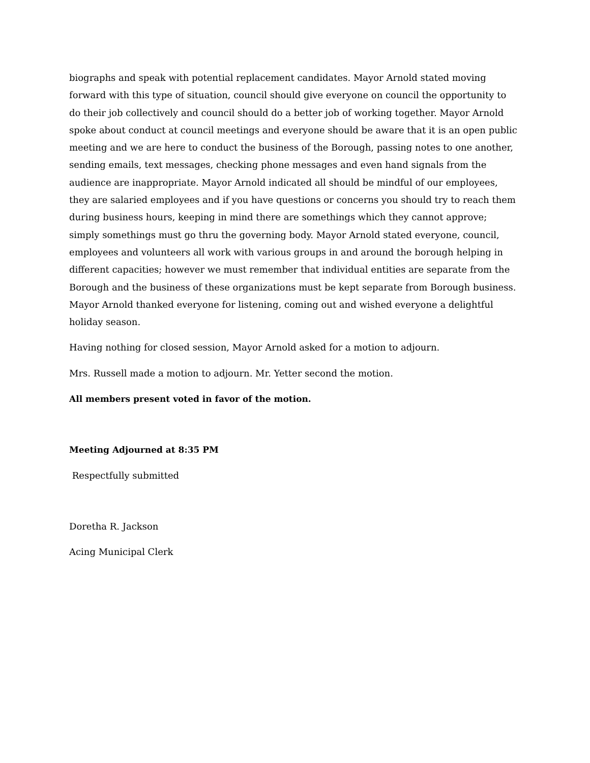biographs and speak with potential replacement candidates. Mayor Arnold stated moving forward with this type of situation, council should give everyone on council the opportunity to do their job collectively and council should do a better job of working together. Mayor Arnold spoke about conduct at council meetings and everyone should be aware that it is an open public meeting and we are here to conduct the business of the Borough, passing notes to one another, sending emails, text messages, checking phone messages and even hand signals from the audience are inappropriate. Mayor Arnold indicated all should be mindful of our employees, they are salaried employees and if you have questions or concerns you should try to reach them during business hours, keeping in mind there are somethings which they cannot approve; simply somethings must go thru the governing body. Mayor Arnold stated everyone, council, employees and volunteers all work with various groups in and around the borough helping in different capacities; however we must remember that individual entities are separate from the Borough and the business of these organizations must be kept separate from Borough business. Mayor Arnold thanked everyone for listening, coming out and wished everyone a delightful holiday season.
Having nothing for closed session, Mayor Arnold asked for a motion to adjourn.
Mrs. Russell made a motion to adjourn. Mr. Yetter second the motion.
All members present voted in favor of the motion.
Meeting Adjourned at 8:35 PM
Respectfully submitted
Doretha R. Jackson
Acing Municipal Clerk